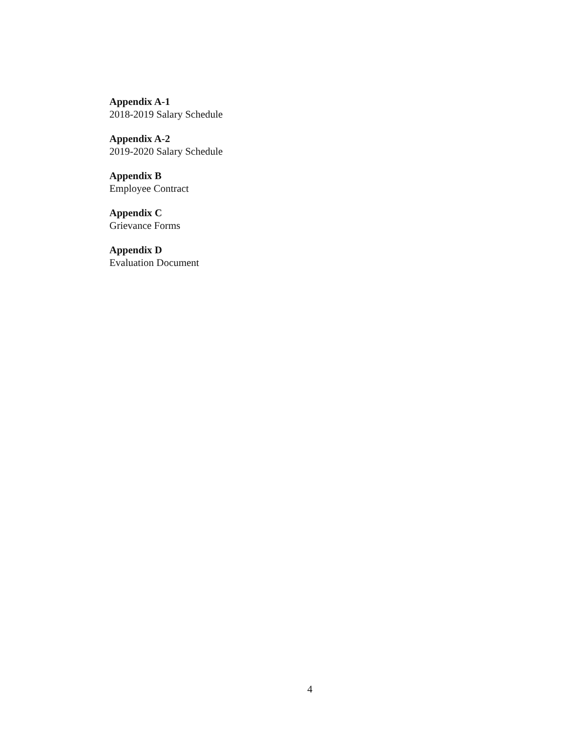Appendix A-1
2018-2019 Salary Schedule
Appendix A-2
2019-2020 Salary Schedule
Appendix B
Employee Contract
Appendix C
Grievance Forms
Appendix D
Evaluation Document
4